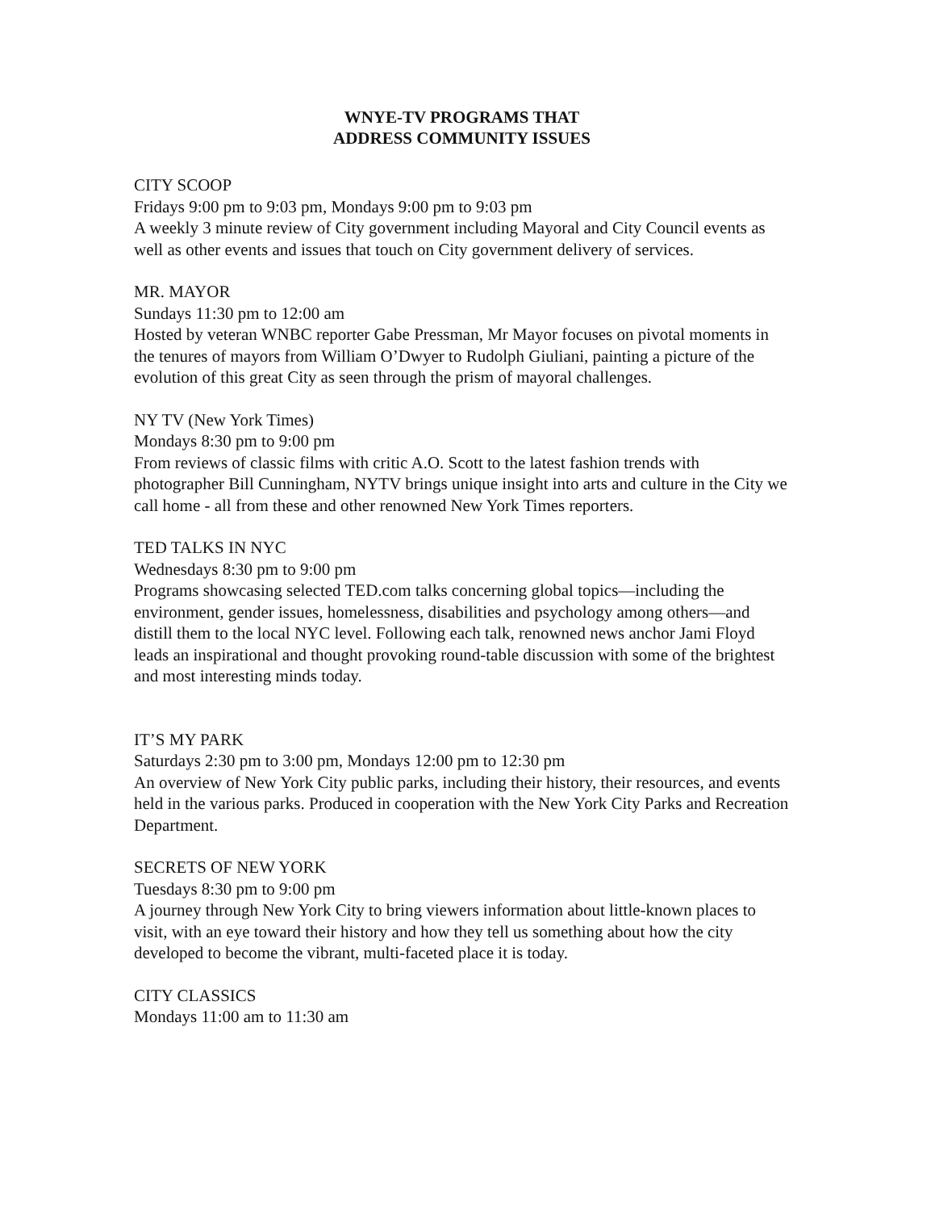WNYE-TV PROGRAMS THAT
ADDRESS COMMUNITY ISSUES
CITY SCOOP
Fridays 9:00 pm to 9:03 pm, Mondays 9:00 pm to 9:03 pm
A weekly 3 minute review of City government including Mayoral and City Council events as well as other events and issues that touch on City government delivery of services.
MR. MAYOR
Sundays 11:30 pm to 12:00 am
Hosted by veteran WNBC reporter Gabe Pressman, Mr Mayor focuses on pivotal moments in the tenures of mayors from William O’Dwyer to Rudolph Giuliani, painting a picture of the evolution of this great City as seen through the prism of mayoral challenges.
NY TV (New York Times)
Mondays 8:30 pm to 9:00 pm
From reviews of classic films with critic A.O. Scott to the latest fashion trends with photographer Bill Cunningham, NYTV brings unique insight into arts and culture in the City we call home - all from these and other renowned New York Times reporters.
TED TALKS IN NYC
Wednesdays 8:30 pm to 9:00 pm
Programs showcasing selected TED.com talks concerning global topics—including the environment, gender issues, homelessness, disabilities and psychology among others—and distill them to the local NYC level. Following each talk, renowned news anchor Jami Floyd leads an inspirational and thought provoking round-table discussion with some of the brightest and most interesting minds today.
IT’S MY PARK
Saturdays 2:30 pm to 3:00 pm, Mondays 12:00 pm to 12:30 pm
An overview of New York City public parks, including their history, their resources, and events held in the various parks. Produced in cooperation with the New York City Parks and Recreation Department.
SECRETS OF NEW YORK
Tuesdays 8:30 pm to 9:00 pm
A journey through New York City to bring viewers information about little-known places to visit, with an eye toward their history and how they tell us something about how the city developed to become the vibrant, multi-faceted place it is today.
CITY CLASSICS
Mondays 11:00 am to 11:30 am